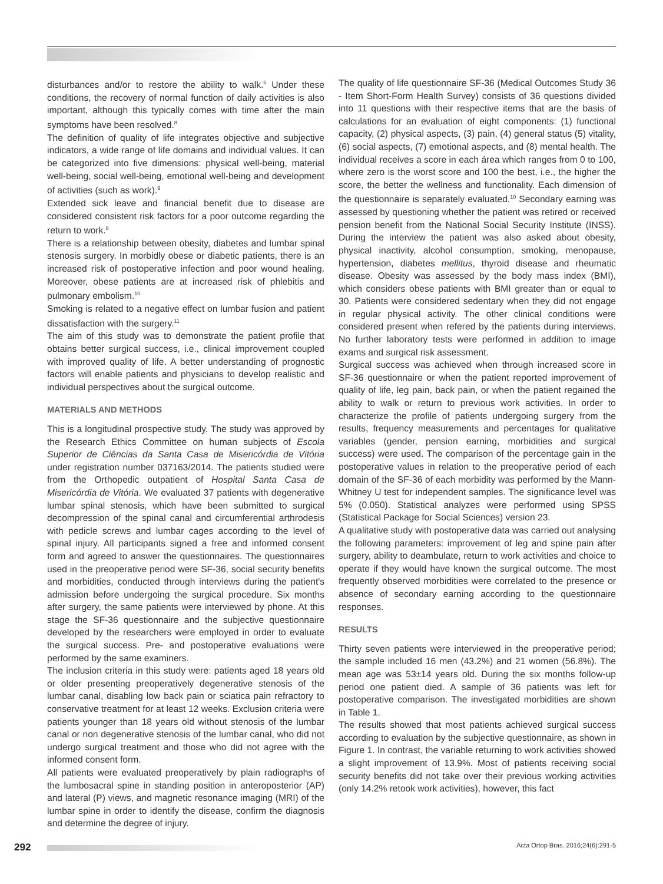disturbances and/or to restore the ability to walk.<sup>6</sup> Under these conditions, the recovery of normal function of daily activities is also important, although this typically comes with time after the main symptoms have been resolved.<sup>8</sup>
The definition of quality of life integrates objective and subjective indicators, a wide range of life domains and individual values. It can be categorized into five dimensions: physical well-being, material well-being, social well-being, emotional well-being and development of activities (such as work).<sup>9</sup>
Extended sick leave and financial benefit due to disease are considered consistent risk factors for a poor outcome regarding the return to work.<sup>8</sup>
There is a relationship between obesity, diabetes and lumbar spinal stenosis surgery. In morbidly obese or diabetic patients, there is an increased risk of postoperative infection and poor wound healing. Moreover, obese patients are at increased risk of phlebitis and pulmonary embolism.<sup>10</sup>
Smoking is related to a negative effect on lumbar fusion and patient dissatisfaction with the surgery.<sup>11</sup>
The aim of this study was to demonstrate the patient profile that obtains better surgical success, i.e., clinical improvement coupled with improved quality of life. A better understanding of prognostic factors will enable patients and physicians to develop realistic and individual perspectives about the surgical outcome.
MATERIALS AND METHODS
This is a longitudinal prospective study. The study was approved by the Research Ethics Committee on human subjects of Escola Superior de Ciências da Santa Casa de Misericórdia de Vitória under registration number 037163/2014. The patients studied were from the Orthopedic outpatient of Hospital Santa Casa de Misericórdia de Vitória. We evaluated 37 patients with degenerative lumbar spinal stenosis, which have been submitted to surgical decompression of the spinal canal and circumferential arthrodesis with pedicle screws and lumbar cages according to the level of spinal injury. All participants signed a free and informed consent form and agreed to answer the questionnaires. The questionnaires used in the preoperative period were SF-36, social security benefits and morbidities, conducted through interviews during the patient's admission before undergoing the surgical procedure. Six months after surgery, the same patients were interviewed by phone. At this stage the SF-36 questionnaire and the subjective questionnaire developed by the researchers were employed in order to evaluate the surgical success. Pre- and postoperative evaluations were performed by the same examiners.
The inclusion criteria in this study were: patients aged 18 years old or older presenting preoperatively degenerative stenosis of the lumbar canal, disabling low back pain or sciatica pain refractory to conservative treatment for at least 12 weeks. Exclusion criteria were patients younger than 18 years old without stenosis of the lumbar canal or non degenerative stenosis of the lumbar canal, who did not undergo surgical treatment and those who did not agree with the informed consent form.
All patients were evaluated preoperatively by plain radiographs of the lumbosacral spine in standing position in anteroposterior (AP) and lateral (P) views, and magnetic resonance imaging (MRI) of the lumbar spine in order to identify the disease, confirm the diagnosis and determine the degree of injury.
The quality of life questionnaire SF-36 (Medical Outcomes Study 36 - Item Short-Form Health Survey) consists of 36 questions divided into 11 questions with their respective items that are the basis of calculations for an evaluation of eight components: (1) functional capacity, (2) physical aspects, (3) pain, (4) general status (5) vitality, (6) social aspects, (7) emotional aspects, and (8) mental health. The individual receives a score in each área which ranges from 0 to 100, where zero is the worst score and 100 the best, i.e., the higher the score, the better the wellness and functionality. Each dimension of the questionnaire is separately evaluated.<sup>10</sup> Secondary earning was assessed by questioning whether the patient was retired or received pension benefit from the National Social Security Institute (INSS). During the interview the patient was also asked about obesity, physical inactivity, alcohol consumption, smoking, menopause, hypertension, diabetes mellitus, thyroid disease and rheumatic disease. Obesity was assessed by the body mass index (BMI), which considers obese patients with BMI greater than or equal to 30. Patients were considered sedentary when they did not engage in regular physical activity. The other clinical conditions were considered present when refered by the patients during interviews. No further laboratory tests were performed in addition to image exams and surgical risk assessment.
Surgical success was achieved when through increased score in SF-36 questionnaire or when the patient reported improvement of quality of life, leg pain, back pain, or when the patient regained the ability to walk or return to previous work activities. In order to characterize the profile of patients undergoing surgery from the results, frequency measurements and percentages for qualitative variables (gender, pension earning, morbidities and surgical success) were used. The comparison of the percentage gain in the postoperative values in relation to the preoperative period of each domain of the SF-36 of each morbidity was performed by the Mann-Whitney U test for independent samples. The significance level was 5% (0.050). Statistical analyzes were performed using SPSS (Statistical Package for Social Sciences) version 23.
A qualitative study with postoperative data was carried out analysing the following parameters: improvement of leg and spine pain after surgery, ability to deambulate, return to work activities and choice to operate if they would have known the surgical outcome. The most frequently observed morbidities were correlated to the presence or absence of secondary earning according to the questionnaire responses.
RESULTS
Thirty seven patients were interviewed in the preoperative period; the sample included 16 men (43.2%) and 21 women (56.8%). The mean age was 53±14 years old. During the six months follow-up period one patient died. A sample of 36 patients was left for postoperative comparison. The investigated morbidities are shown in Table 1.
The results showed that most patients achieved surgical success according to evaluation by the subjective questionnaire, as shown in Figure 1. In contrast, the variable returning to work activities showed a slight improvement of 13.9%. Most of patients receiving social security benefits did not take over their previous working activities (only 14.2% retook work activities), however, this fact
292 Acta Ortop Bras. 2016;24(6):291-5